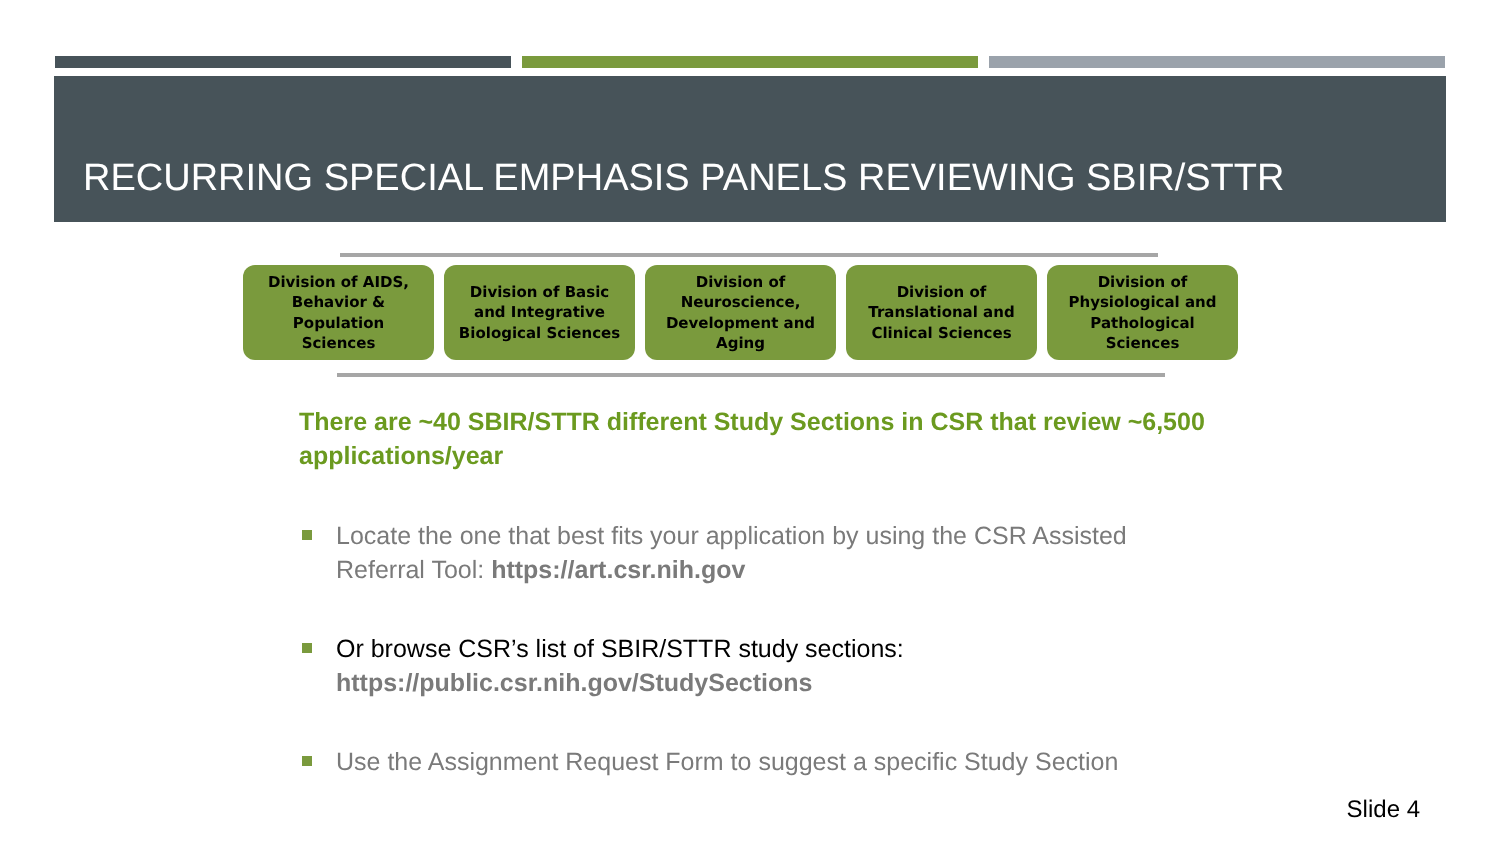RECURRING SPECIAL EMPHASIS PANELS REVIEWING SBIR/STTR
Division of AIDS,
Behavior &
Population
Sciences
Division of Basic
and Integrative
Biological Sciences
Division of
Neuroscience,
Development and
Aging
Division of
Translational and
Clinical Sciences
Division of
Physiological and
Pathological
Sciences
There are ~40 SBIR/STTR different Study Sections in CSR that review ~6,500 applications/year
Locate the one that best fits your application by using the CSR Assisted Referral Tool: https://art.csr.nih.gov
Or browse CSR’s list of SBIR/STTR study sections: https://public.csr.nih.gov/StudySections
Use the Assignment Request Form to suggest a specific Study Section
Slide 4